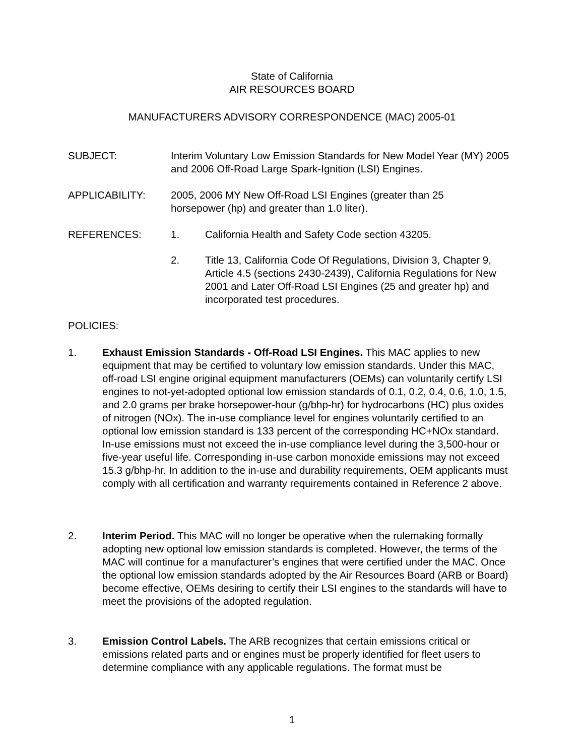State of California
AIR RESOURCES BOARD
MANUFACTURERS ADVISORY CORRESPONDENCE (MAC) 2005-01
SUBJECT: Interim Voluntary Low Emission Standards for New Model Year (MY) 2005 and 2006 Off-Road Large Spark-Ignition (LSI) Engines.
APPLICABILITY: 2005, 2006 MY New Off-Road LSI Engines (greater than 25 horsepower (hp) and greater than 1.0 liter).
REFERENCES: 1. California Health and Safety Code section 43205.
2. Title 13, California Code Of Regulations, Division 3, Chapter 9, Article 4.5 (sections 2430-2439), California Regulations for New 2001 and Later Off-Road LSI Engines (25 and greater hp) and incorporated test procedures.
POLICIES:
1. Exhaust Emission Standards - Off-Road LSI Engines. This MAC applies to new equipment that may be certified to voluntary low emission standards. Under this MAC, off-road LSI engine original equipment manufacturers (OEMs) can voluntarily certify LSI engines to not-yet-adopted optional low emission standards of 0.1, 0.2, 0.4, 0.6, 1.0, 1.5, and 2.0 grams per brake horsepower-hour (g/bhp-hr) for hydrocarbons (HC) plus oxides of nitrogen (NOx). The in-use compliance level for engines voluntarily certified to an optional low emission standard is 133 percent of the corresponding HC+NOx standard. In-use emissions must not exceed the in-use compliance level during the 3,500-hour or five-year useful life. Corresponding in-use carbon monoxide emissions may not exceed 15.3 g/bhp-hr. In addition to the in-use and durability requirements, OEM applicants must comply with all certification and warranty requirements contained in Reference 2 above.
2. Interim Period. This MAC will no longer be operative when the rulemaking formally adopting new optional low emission standards is completed. However, the terms of the MAC will continue for a manufacturer’s engines that were certified under the MAC. Once the optional low emission standards adopted by the Air Resources Board (ARB or Board) become effective, OEMs desiring to certify their LSI engines to the standards will have to meet the provisions of the adopted regulation.
3. Emission Control Labels. The ARB recognizes that certain emissions critical or emissions related parts and or engines must be properly identified for fleet users to determine compliance with any applicable regulations. The format must be
1